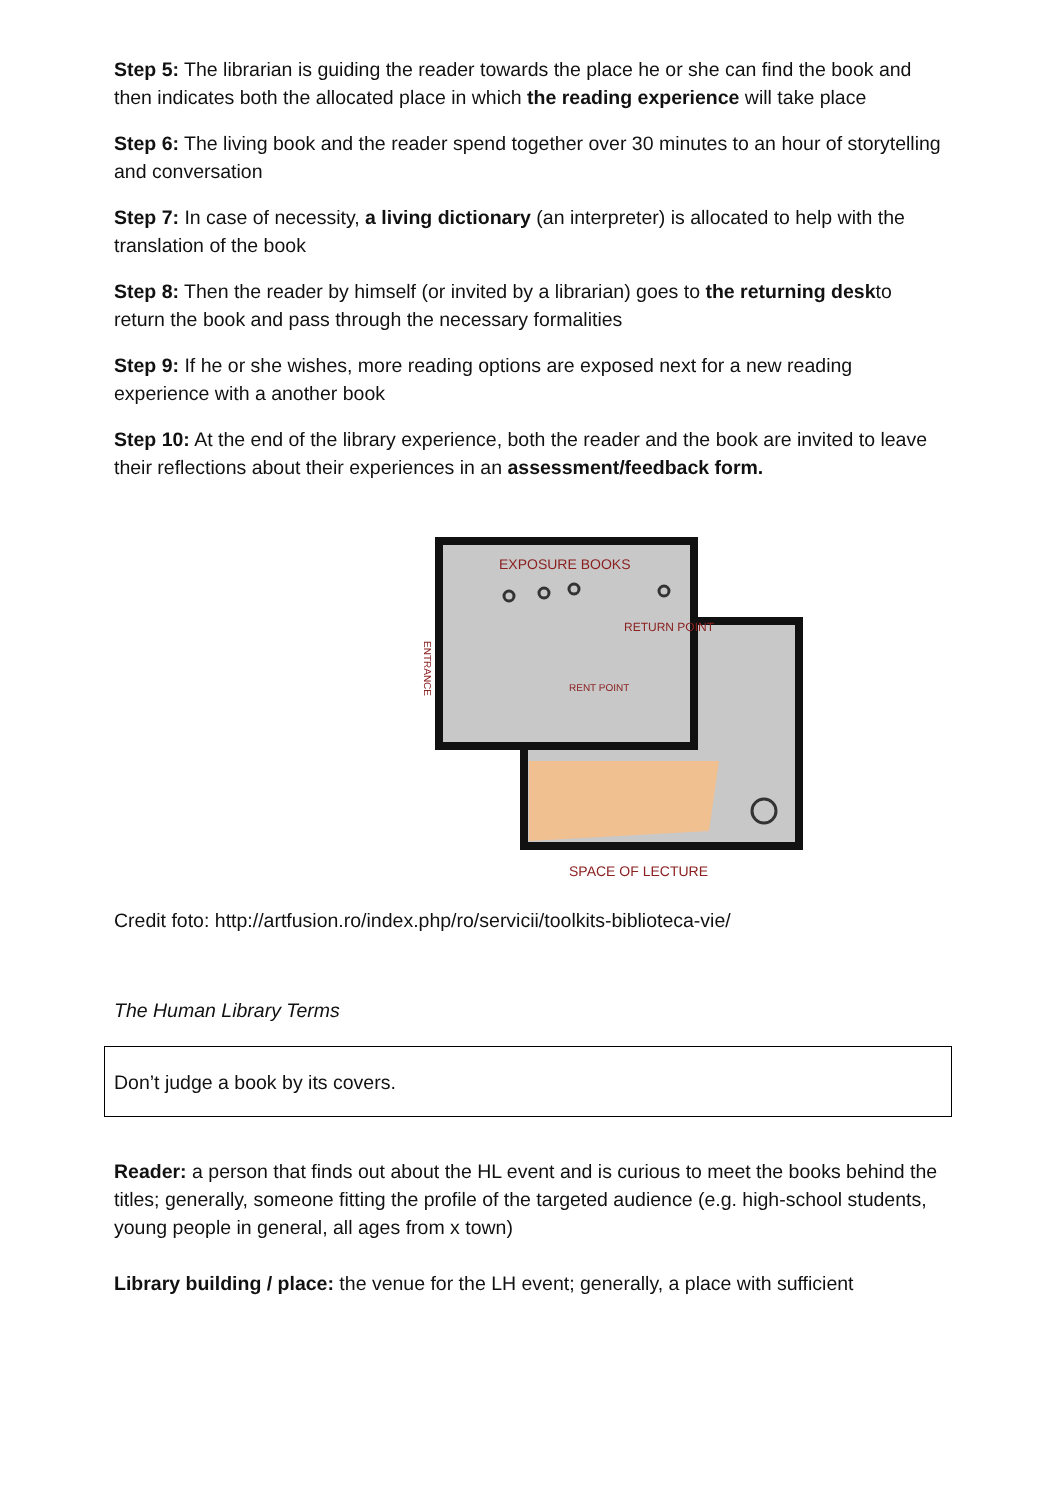Step 5: The librarian is guiding the reader towards the place he or she can find the book and then indicates both the allocated place in which the reading experience will take place
Step 6: The living book and the reader spend together over 30 minutes to an hour of storytelling and conversation
Step 7: In case of necessity, a living dictionary (an interpreter) is allocated to help with the translation of the book
Step 8: Then the reader by himself (or invited by a librarian) goes to the returning deskto return the book and pass through the necessary formalities
Step 9: If he or she wishes, more reading options are exposed next for a new reading experience with a another book
Step 10: At the end of the library experience, both the reader and the book are invited to leave their reflections about their experiences in an assessment/feedback form.
EXPOSURE BOOKS
RETURN POINT
ENTRANCE
RENT POINT
SPACE OF LECTURE
Credit foto: http://artfusion.ro/index.php/ro/servicii/toolkits-biblioteca-vie/
The Human Library Terms
Don’t judge a book by its covers.
Reader: a person that finds out about the HL event and is curious to meet the books behind the titles; generally, someone fitting the profile of the targeted audience (e.g. high-school students, young people in general, all ages from x town)
Library building / place: the venue for the LH event; generally, a place with sufficient